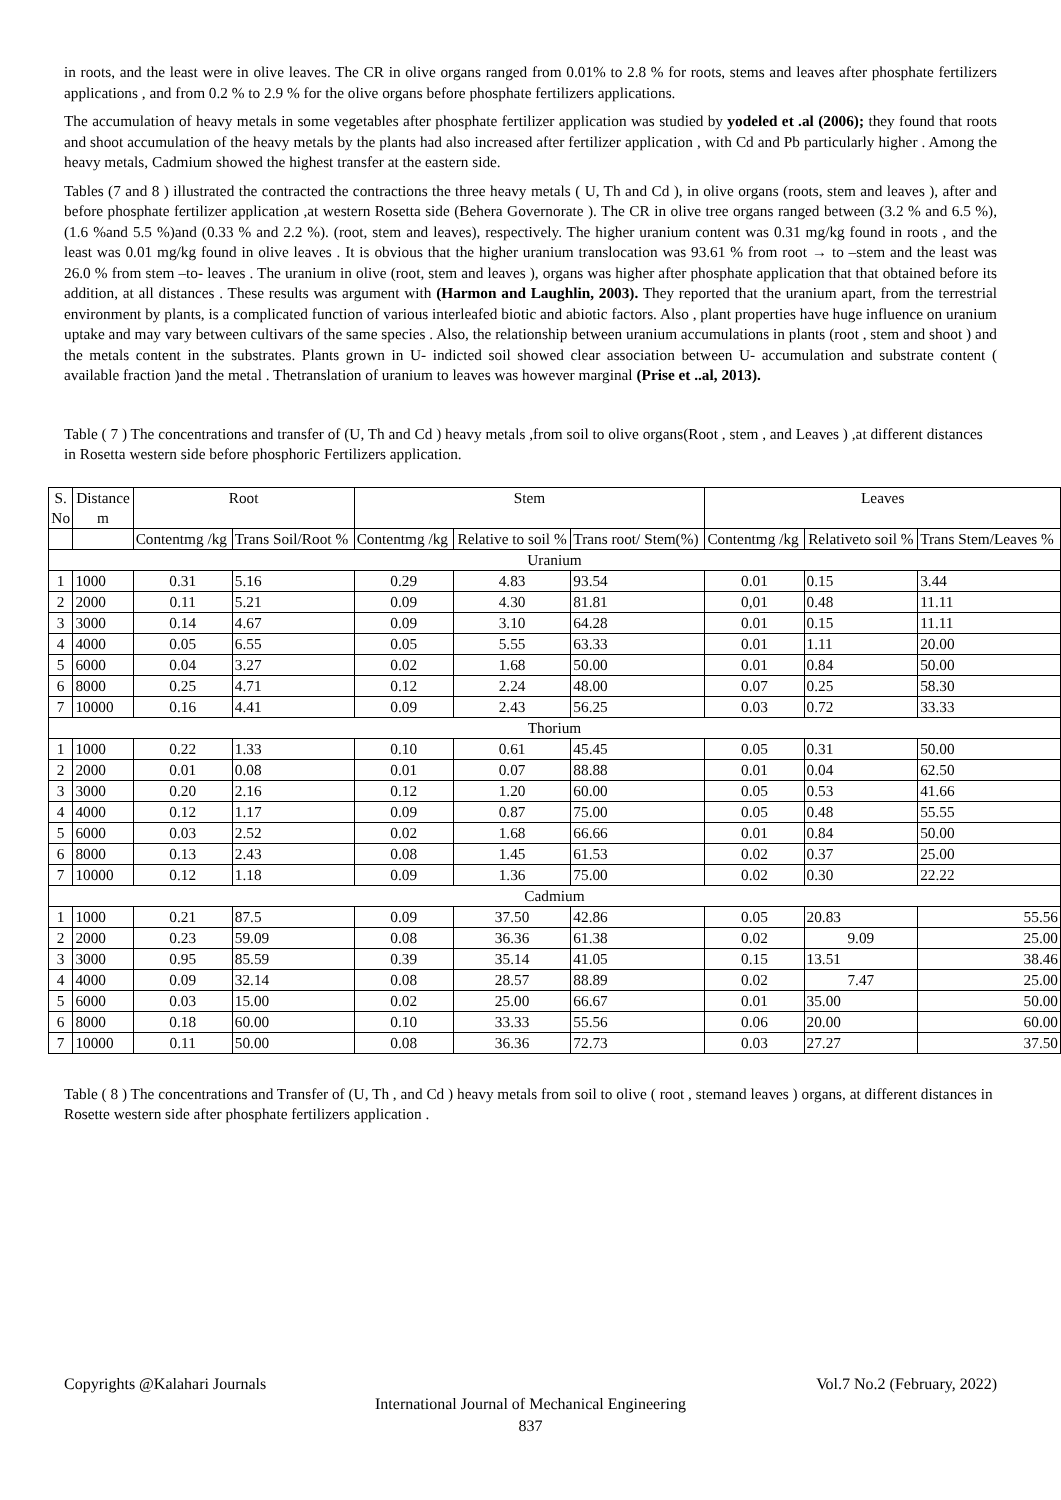in roots, and the least were in olive leaves. The CR in olive organs ranged from 0.01% to 2.8 % for roots, stems and leaves after phosphate fertilizers applications , and from 0.2 % to 2.9 % for the olive organs before phosphate fertilizers applications.
The accumulation of heavy metals in some vegetables after phosphate fertilizer application was studied by yodeled et .al (2006); they found that roots and shoot accumulation of the heavy metals by the plants had also increased after fertilizer application , with Cd and Pb particularly higher . Among the heavy metals, Cadmium showed the highest transfer at the eastern side.
Tables (7 and 8 ) illustrated the contracted the contractions the three heavy metals ( U, Th and Cd ), in olive organs (roots, stem and leaves ), after and before phosphate fertilizer application ,at western Rosetta side (Behera Governorate ). The CR in olive tree organs ranged between (3.2 % and 6.5 %), (1.6 %and 5.5 %)and (0.33 % and 2.2 %). (root, stem and leaves), respectively. The higher uranium content was 0.31 mg/kg found in roots , and the least was 0.01 mg/kg found in olive leaves . It is obvious that the higher uranium translocation was 93.61 % from root → to –stem and the least was 26.0 % from stem –to- leaves . The uranium in olive (root, stem and leaves ), organs was higher after phosphate application that that obtained before its addition, at all distances . These results was argument with (Harmon and Laughlin, 2003). They reported that the uranium apart, from the terrestrial environment by plants, is a complicated function of various interleafed biotic and abiotic factors. Also , plant properties have huge influence on uranium uptake and may vary between cultivars of the same species . Also, the relationship between uranium accumulations in plants (root , stem and shoot ) and the metals content in the substrates. Plants grown in U- indicted soil showed clear association between U- accumulation and substrate content ( available fraction )and the metal . Thetranslation of uranium to leaves was however marginal (Prise et ..al, 2013).
Table ( 7 ) The concentrations and transfer of (U, Th and Cd ) heavy metals ,from soil to olive organs(Root , stem , and Leaves ) ,at different distances in Rosetta western side before phosphoric Fertilizers application.
| S. No | Distance m | Root | | Stem | | | Leaves | | |
| --- | --- | --- | --- | --- | --- | --- | --- | --- | --- |
| | | Contentmg /kg | Trans Soil/Root % | Contentmg /kg | Relative to soil % | Trans root/ Stem(%) | Contentmg /kg | Relativeto soil % | Trans Stem/Leaves % |
| Uranium | | | | | | | | | |
| 1 | 1000 | 0.31 | 5.16 | 0.29 | 4.83 | 93.54 | 0.01 | 0.15 | 3.44 |
| 2 | 2000 | 0.11 | 5.21 | 0.09 | 4.30 | 81.81 | 0,01 | 0.48 | 11.11 |
| 3 | 3000 | 0.14 | 4.67 | 0.09 | 3.10 | 64.28 | 0.01 | 0.15 | 11.11 |
| 4 | 4000 | 0.05 | 6.55 | 0.05 | 5.55 | 63.33 | 0.01 | 1.11 | 20.00 |
| 5 | 6000 | 0.04 | 3.27 | 0.02 | 1.68 | 50.00 | 0.01 | 0.84 | 50.00 |
| 6 | 8000 | 0.25 | 4.71 | 0.12 | 2.24 | 48.00 | 0.07 | 0.25 | 58.30 |
| 7 | 10000 | 0.16 | 4.41 | 0.09 | 2.43 | 56.25 | 0.03 | 0.72 | 33.33 |
| Thorium | | | | | | | | | |
| 1 | 1000 | 0.22 | 1.33 | 0.10 | 0.61 | 45.45 | 0.05 | 0.31 | 50.00 |
| 2 | 2000 | 0.01 | 0.08 | 0.01 | 0.07 | 88.88 | 0.01 | 0.04 | 62.50 |
| 3 | 3000 | 0.20 | 2.16 | 0.12 | 1.20 | 60.00 | 0.05 | 0.53 | 41.66 |
| 4 | 4000 | 0.12 | 1.17 | 0.09 | 0.87 | 75.00 | 0.05 | 0.48 | 55.55 |
| 5 | 6000 | 0.03 | 2.52 | 0.02 | 1.68 | 66.66 | 0.01 | 0.84 | 50.00 |
| 6 | 8000 | 0.13 | 2.43 | 0.08 | 1.45 | 61.53 | 0.02 | 0.37 | 25.00 |
| 7 | 10000 | 0.12 | 1.18 | 0.09 | 1.36 | 75.00 | 0.02 | 0.30 | 22.22 |
| Cadmium | | | | | | | | | |
| 1 | 1000 | 0.21 | 87.5 | 0.09 | 37.50 | 42.86 | 0.05 | 20.83 | 55.56 |
| 2 | 2000 | 0.23 | 59.09 | 0.08 | 36.36 | 61.38 | 0.02 | 9.09 | 25.00 |
| 3 | 3000 | 0.95 | 85.59 | 0.39 | 35.14 | 41.05 | 0.15 | 13.51 | 38.46 |
| 4 | 4000 | 0.09 | 32.14 | 0.08 | 28.57 | 88.89 | 0.02 | 7.47 | 25.00 |
| 5 | 6000 | 0.03 | 15.00 | 0.02 | 25.00 | 66.67 | 0.01 | 35.00 | 50.00 |
| 6 | 8000 | 0.18 | 60.00 | 0.10 | 33.33 | 55.56 | 0.06 | 20.00 | 60.00 |
| 7 | 10000 | 0.11 | 50.00 | 0.08 | 36.36 | 72.73 | 0.03 | 27.27 | 37.50 |
Table ( 8 ) The concentrations and Transfer of (U, Th , and Cd ) heavy metals from soil to olive ( root , stemand leaves ) organs, at different distances in Rosette western side after phosphate fertilizers application .
Copyrights @Kalahari Journals Vol.7 No.2 (February, 2022)
International Journal of Mechanical Engineering
837